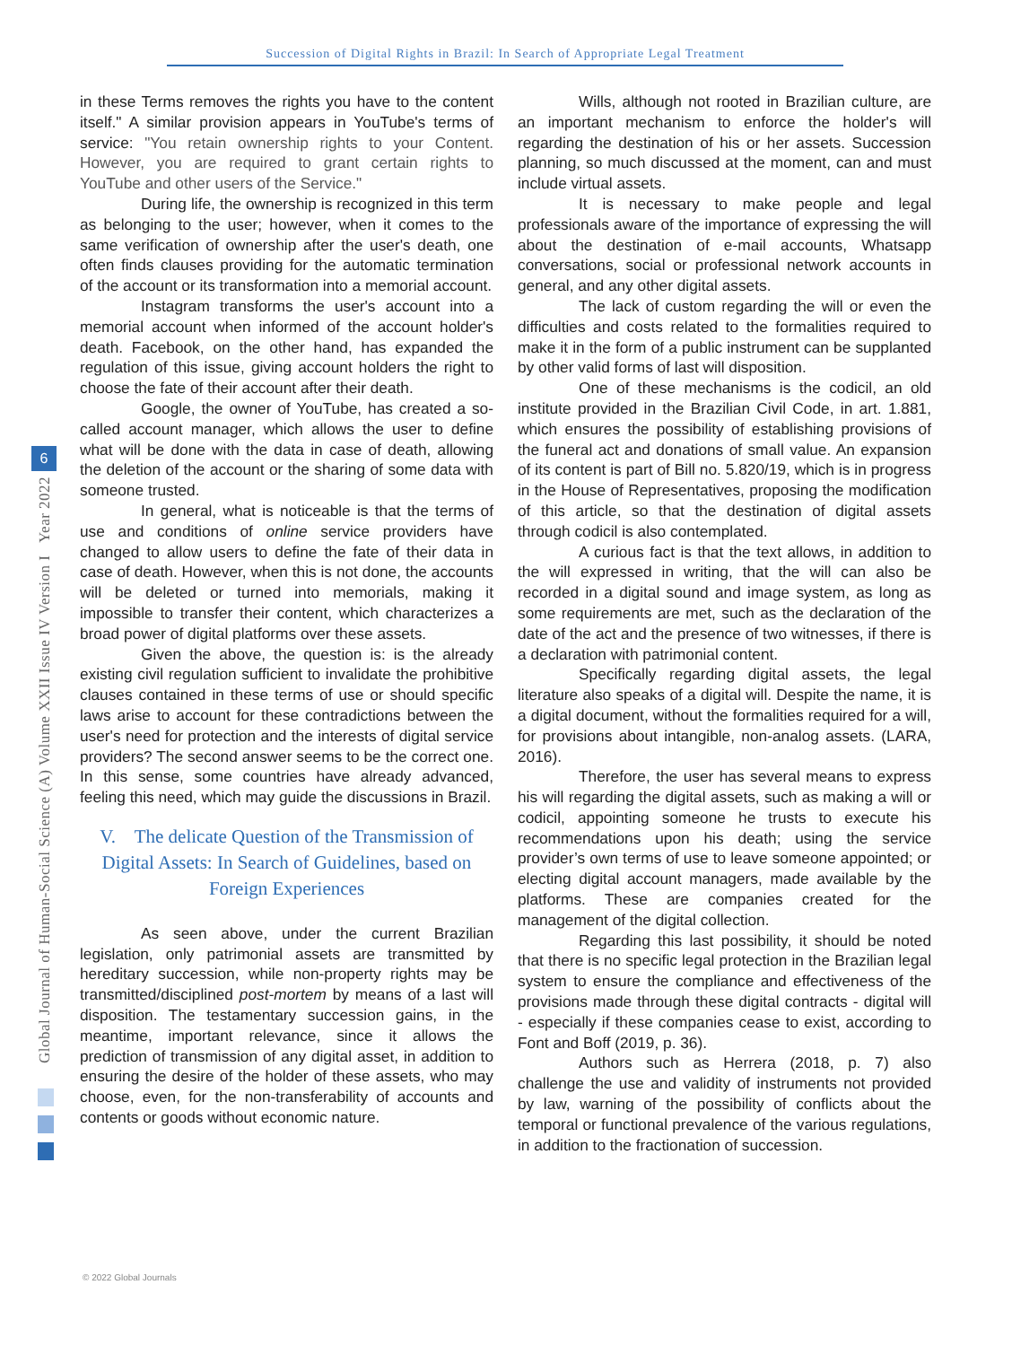Succession of Digital Rights in Brazil: In Search of Appropriate Legal Treatment
Global Journal of Human-Social Science (A) Volume XXII Issue IV Version I Year 2022
6
in these Terms removes the rights you have to the content itself." A similar provision appears in YouTube's terms of service: "You retain ownership rights to your Content. However, you are required to grant certain rights to YouTube and other users of the Service."
During life, the ownership is recognized in this term as belonging to the user; however, when it comes to the same verification of ownership after the user's death, one often finds clauses providing for the automatic termination of the account or its transformation into a memorial account.
Instagram transforms the user's account into a memorial account when informed of the account holder's death. Facebook, on the other hand, has expanded the regulation of this issue, giving account holders the right to choose the fate of their account after their death.
Google, the owner of YouTube, has created a so-called account manager, which allows the user to define what will be done with the data in case of death, allowing the deletion of the account or the sharing of some data with someone trusted.
In general, what is noticeable is that the terms of use and conditions of online service providers have changed to allow users to define the fate of their data in case of death. However, when this is not done, the accounts will be deleted or turned into memorials, making it impossible to transfer their content, which characterizes a broad power of digital platforms over these assets.
Given the above, the question is: is the already existing civil regulation sufficient to invalidate the prohibitive clauses contained in these terms of use or should specific laws arise to account for these contradictions between the user's need for protection and the interests of digital service providers? The second answer seems to be the correct one. In this sense, some countries have already advanced, feeling this need, which may guide the discussions in Brazil.
V. The delicate Question of the Transmission of Digital Assets: In Search of Guidelines, based on Foreign Experiences
As seen above, under the current Brazilian legislation, only patrimonial assets are transmitted by hereditary succession, while non-property rights may be transmitted/disciplined post-mortem by means of a last will disposition. The testamentary succession gains, in the meantime, important relevance, since it allows the prediction of transmission of any digital asset, in addition to ensuring the desire of the holder of these assets, who may choose, even, for the non-transferability of accounts and contents or goods without economic nature.
Wills, although not rooted in Brazilian culture, are an important mechanism to enforce the holder's will regarding the destination of his or her assets. Succession planning, so much discussed at the moment, can and must include virtual assets.
It is necessary to make people and legal professionals aware of the importance of expressing the will about the destination of e-mail accounts, Whatsapp conversations, social or professional network accounts in general, and any other digital assets.
The lack of custom regarding the will or even the difficulties and costs related to the formalities required to make it in the form of a public instrument can be supplanted by other valid forms of last will disposition.
One of these mechanisms is the codicil, an old institute provided in the Brazilian Civil Code, in art. 1.881, which ensures the possibility of establishing provisions of the funeral act and donations of small value. An expansion of its content is part of Bill no. 5.820/19, which is in progress in the House of Representatives, proposing the modification of this article, so that the destination of digital assets through codicil is also contemplated.
A curious fact is that the text allows, in addition to the will expressed in writing, that the will can also be recorded in a digital sound and image system, as long as some requirements are met, such as the declaration of the date of the act and the presence of two witnesses, if there is a declaration with patrimonial content.
Specifically regarding digital assets, the legal literature also speaks of a digital will. Despite the name, it is a digital document, without the formalities required for a will, for provisions about intangible, non-analog assets. (LARA, 2016).
Therefore, the user has several means to express his will regarding the digital assets, such as making a will or codicil, appointing someone he trusts to execute his recommendations upon his death; using the service provider’s own terms of use to leave someone appointed; or electing digital account managers, made available by the platforms. These are companies created for the management of the digital collection.
Regarding this last possibility, it should be noted that there is no specific legal protection in the Brazilian legal system to ensure the compliance and effectiveness of the provisions made through these digital contracts - digital will - especially if these companies cease to exist, according to Font and Boff (2019, p. 36).
Authors such as Herrera (2018, p. 7) also challenge the use and validity of instruments not provided by law, warning of the possibility of conflicts about the temporal or functional prevalence of the various regulations, in addition to the fractionation of succession.
© 2022 Global Journals